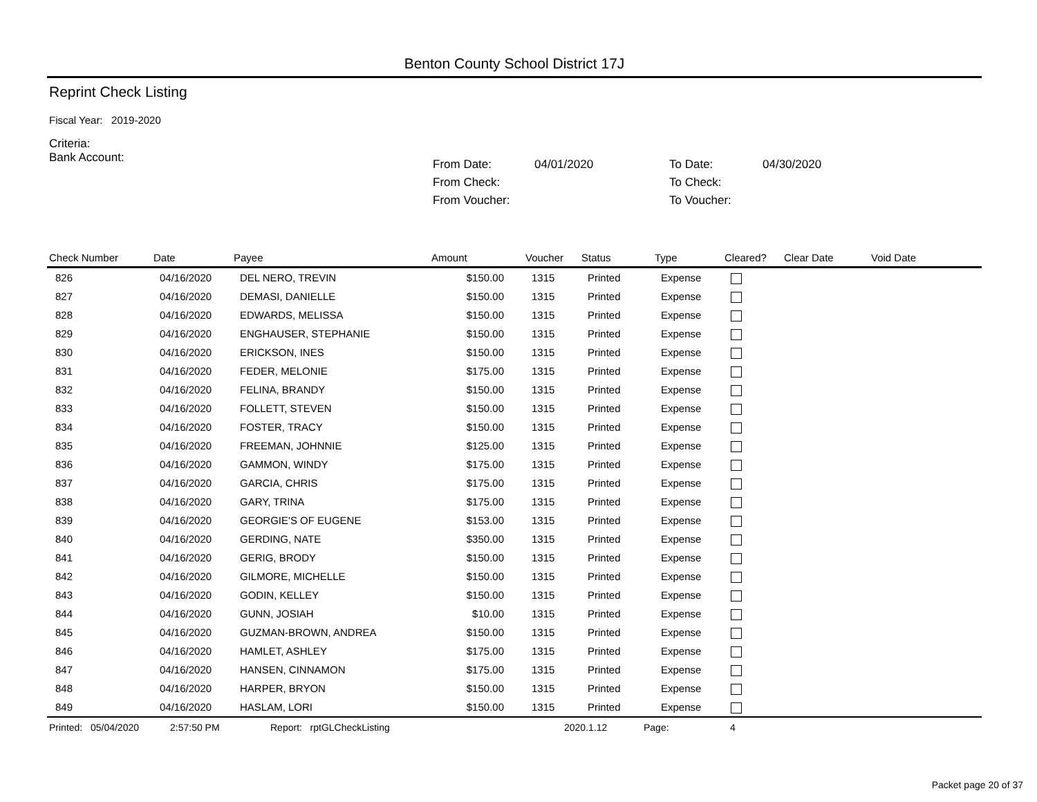Benton County School District 17J
Reprint Check Listing
Fiscal Year: 2019-2020
Criteria:
Bank Account:
From Date: 04/01/2020 To Date: 04/30/2020 From Check: To Check: From Voucher: To Voucher:
| Check Number | Date | Payee | Amount | Voucher | Status | Type | Cleared? | Clear Date | Void Date |
| --- | --- | --- | --- | --- | --- | --- | --- | --- | --- |
| 826 | 04/16/2020 | DEL NERO, TREVIN | $150.00 | 1315 | Printed | Expense | | | |
| 827 | 04/16/2020 | DEMASI, DANIELLE | $150.00 | 1315 | Printed | Expense | | | |
| 828 | 04/16/2020 | EDWARDS, MELISSA | $150.00 | 1315 | Printed | Expense | | | |
| 829 | 04/16/2020 | ENGHAUSER, STEPHANIE | $150.00 | 1315 | Printed | Expense | | | |
| 830 | 04/16/2020 | ERICKSON, INES | $150.00 | 1315 | Printed | Expense | | | |
| 831 | 04/16/2020 | FEDER, MELONIE | $175.00 | 1315 | Printed | Expense | | | |
| 832 | 04/16/2020 | FELINA, BRANDY | $150.00 | 1315 | Printed | Expense | | | |
| 833 | 04/16/2020 | FOLLETT, STEVEN | $150.00 | 1315 | Printed | Expense | | | |
| 834 | 04/16/2020 | FOSTER, TRACY | $150.00 | 1315 | Printed | Expense | | | |
| 835 | 04/16/2020 | FREEMAN, JOHNNIE | $125.00 | 1315 | Printed | Expense | | | |
| 836 | 04/16/2020 | GAMMON, WINDY | $175.00 | 1315 | Printed | Expense | | | |
| 837 | 04/16/2020 | GARCIA, CHRIS | $175.00 | 1315 | Printed | Expense | | | |
| 838 | 04/16/2020 | GARY, TRINA | $175.00 | 1315 | Printed | Expense | | | |
| 839 | 04/16/2020 | GEORGIE'S OF EUGENE | $153.00 | 1315 | Printed | Expense | | | |
| 840 | 04/16/2020 | GERDING, NATE | $350.00 | 1315 | Printed | Expense | | | |
| 841 | 04/16/2020 | GERIG, BRODY | $150.00 | 1315 | Printed | Expense | | | |
| 842 | 04/16/2020 | GILMORE, MICHELLE | $150.00 | 1315 | Printed | Expense | | | |
| 843 | 04/16/2020 | GODIN, KELLEY | $150.00 | 1315 | Printed | Expense | | | |
| 844 | 04/16/2020 | GUNN, JOSIAH | $10.00 | 1315 | Printed | Expense | | | |
| 845 | 04/16/2020 | GUZMAN-BROWN, ANDREA | $150.00 | 1315 | Printed | Expense | | | |
| 846 | 04/16/2020 | HAMLET, ASHLEY | $175.00 | 1315 | Printed | Expense | | | |
| 847 | 04/16/2020 | HANSEN, CINNAMON | $175.00 | 1315 | Printed | Expense | | | |
| 848 | 04/16/2020 | HARPER, BRYON | $150.00 | 1315 | Printed | Expense | | | |
| 849 | 04/16/2020 | HASLAM, LORI | $150.00 | 1315 | Printed | Expense | | | |
Printed: 05/04/2020 2:57:50 PM Report: rptGLCheckListing 2020.1.12 Page: 4
Packet page 20 of 37